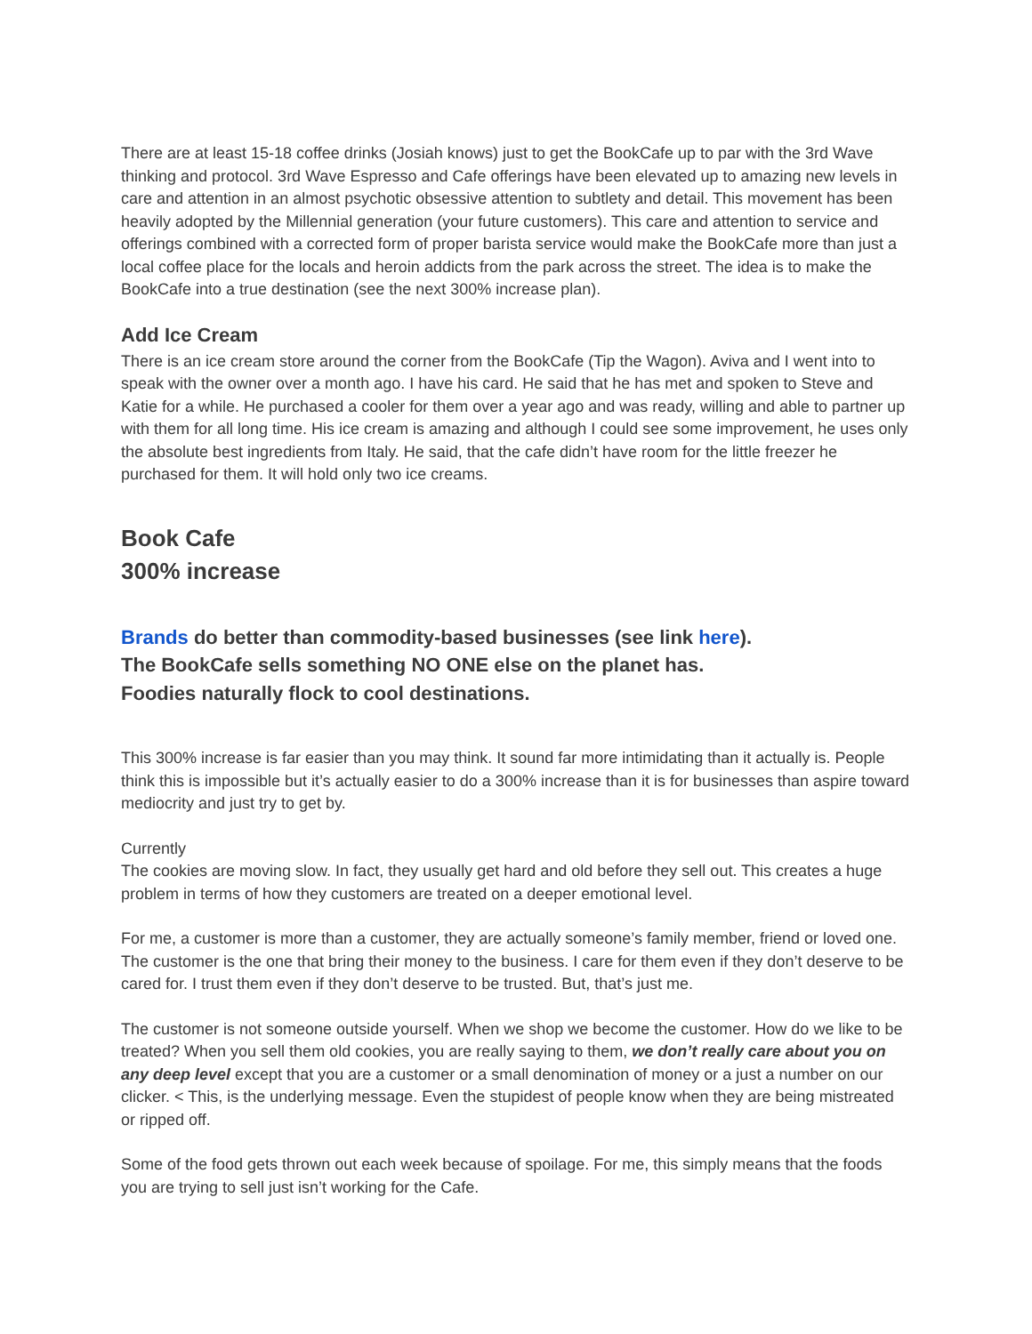There are at least 15-18 coffee drinks (Josiah knows) just to get the BookCafe up to par with the 3rd Wave thinking and protocol. 3rd Wave Espresso and Cafe offerings have been elevated up to amazing new levels in care and attention in an almost psychotic obsessive attention to subtlety and detail. This movement has been heavily adopted by the Millennial generation (your future customers). This care and attention to service and offerings combined with a corrected form of proper barista service would make the BookCafe more than just a local coffee place for the locals and heroin addicts from the park across the street. The idea is to make the BookCafe into a true destination (see the next 300% increase plan).
Add Ice Cream
There is an ice cream store around the corner from the BookCafe (Tip the Wagon). Aviva and I went into to speak with the owner over a month ago. I have his card. He said that he has met and spoken to Steve and Katie for a while. He purchased a cooler for them over a year ago and was ready, willing and able to partner up with them for all long time. His ice cream is amazing and although I could see some improvement, he uses only the absolute best ingredients from Italy. He said, that the cafe didn’t have room for the little freezer he purchased for them. It will hold only two ice creams.
Book Cafe
300% increase
Brands do better than commodity-based businesses (see link here).
The BookCafe sells something NO ONE else on the planet has.
Foodies naturally flock to cool destinations.
This 300% increase is far easier than you may think. It sound far more intimidating than it actually is. People think this is impossible but it’s actually easier to do a 300% increase than it is for businesses than aspire toward mediocrity and just try to get by.
Currently
The cookies are moving slow. In fact, they usually get hard and old before they sell out. This creates a huge problem in terms of how they customers are treated on a deeper emotional level.
For me, a customer is more than a customer, they are actually someone’s family member, friend or loved one. The customer is the one that bring their money to the business. I care for them even if they don’t deserve to be cared for. I trust them even if they don’t deserve to be trusted. But, that’s just me.
The customer is not someone outside yourself. When we shop we become the customer. How do we like to be treated? When you sell them old cookies, you are really saying to them, we don’t really care about you on any deep level except that you are a customer or a small denomination of money or a just a number on our clicker. < This, is the underlying message. Even the stupidest of people know when they are being mistreated or ripped off.
Some of the food gets thrown out each week because of spoilage. For me, this simply means that the foods you are trying to sell just isn’t working for the Cafe.